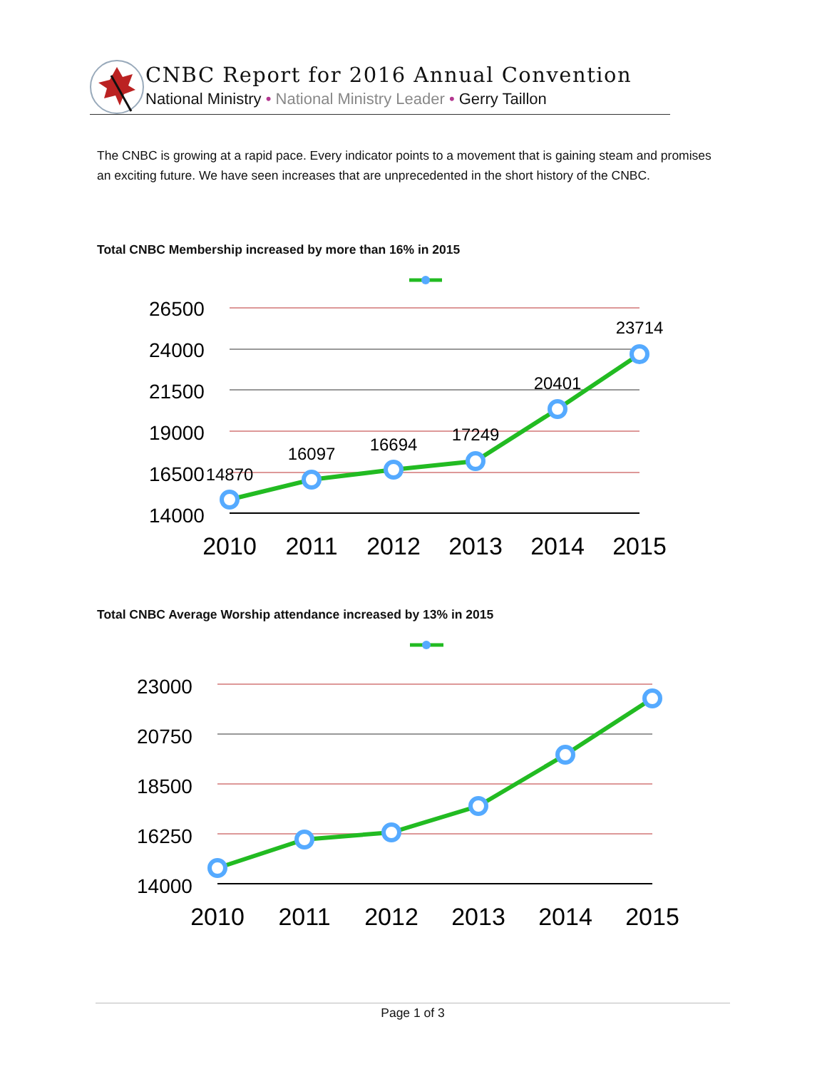CNBC Report for 2016 Annual Convention
National Ministry • National Ministry Leader • Gerry Taillon
The CNBC is growing at a rapid pace. Every indicator points to a movement that is gaining steam and promises an exciting future. We have seen increases that are unprecedented in the short history of the CNBC.
Total CNBC Membership increased by more than 16% in 2015
26500
24000
21500
19000
16500
14000
14870
16097
16694
17249
20401
23714
2010
2011
2012
2013
2014
2015
Total CNBC Average Worship attendance increased by 13% in 2015
23000
20750
18500
16250
14000
2010
2011
2012
2013
2014
2015
Page 1 of 3